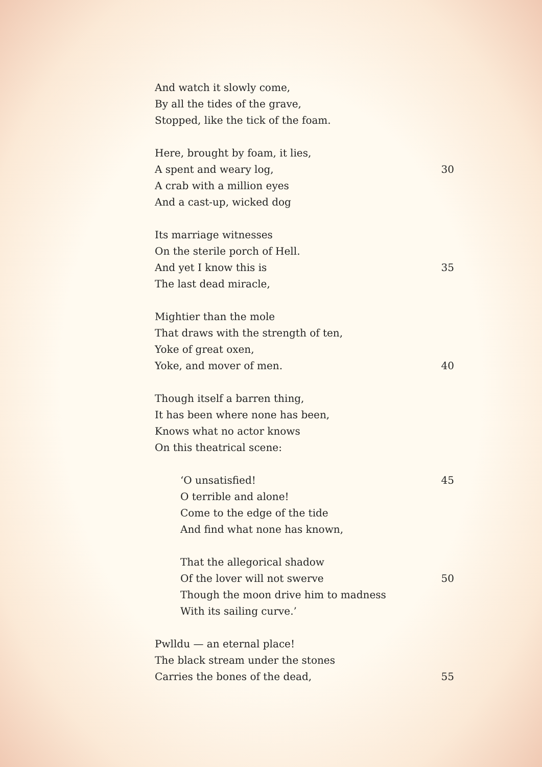And watch it slowly come,
By all the tides of the grave,
Stopped, like the tick of the foam.
Here, brought by foam, it lies,
A spent and weary log, 30
A crab with a million eyes
And a cast-up, wicked dog
Its marriage witnesses
On the sterile porch of Hell.
And yet I know this is 35
The last dead miracle,
Mightier than the mole
That draws with the strength of ten,
Yoke of great oxen,
Yoke, and mover of men. 40
Though itself a barren thing,
It has been where none has been,
Knows what no actor knows
On this theatrical scene:
‘O unsatisfied! 45
O terrible and alone!
Come to the edge of the tide
And find what none has known,
That the allegorical shadow
Of the lover will not swerve 50
Though the moon drive him to madness
With its sailing curve.’
Pwlldu — an eternal place!
The black stream under the stones
Carries the bones of the dead, 55